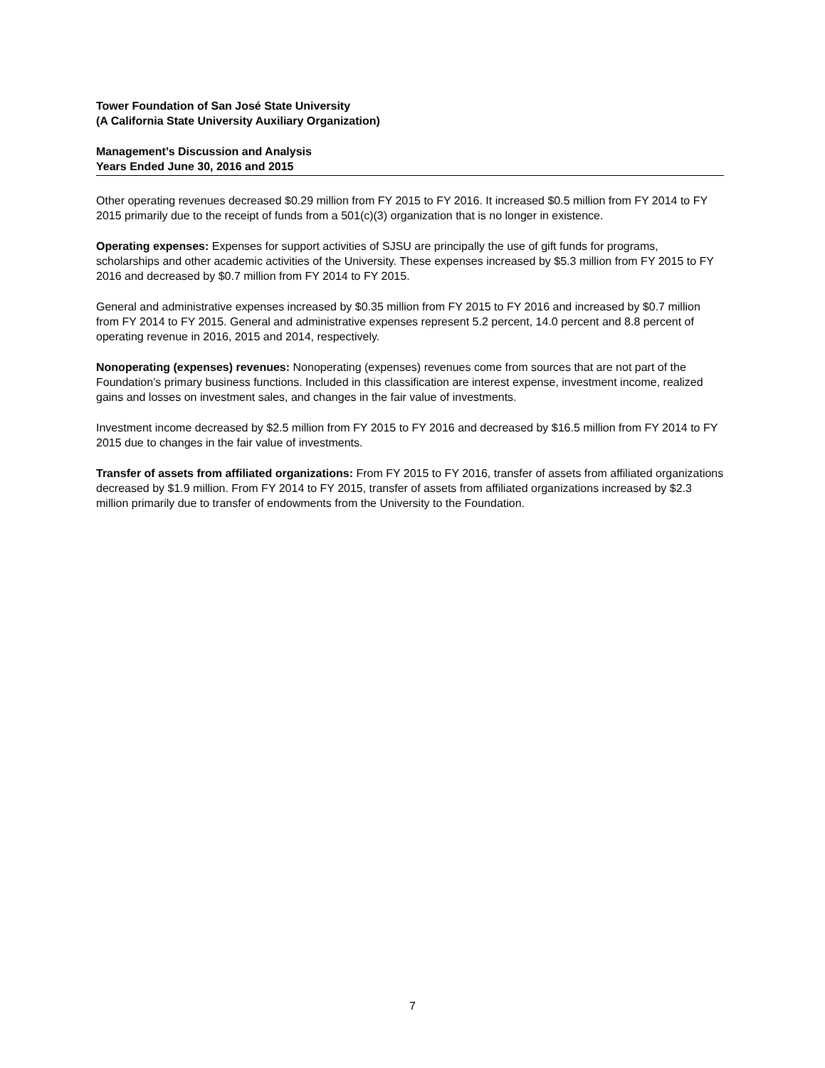Tower Foundation of San José State University
(A California State University Auxiliary Organization)
Management’s Discussion and Analysis
Years Ended June 30, 2016 and 2015
Other operating revenues decreased $0.29 million from FY 2015 to FY 2016. It increased $0.5 million from FY 2014 to FY 2015 primarily due to the receipt of funds from a 501(c)(3) organization that is no longer in existence.
Operating expenses: Expenses for support activities of SJSU are principally the use of gift funds for programs, scholarships and other academic activities of the University. These expenses increased by $5.3 million from FY 2015 to FY 2016 and decreased by $0.7 million from FY 2014 to FY 2015.
General and administrative expenses increased by $0.35 million from FY 2015 to FY 2016 and increased by $0.7 million from FY 2014 to FY 2015. General and administrative expenses represent 5.2 percent, 14.0 percent and 8.8 percent of operating revenue in 2016, 2015 and 2014, respectively.
Nonoperating (expenses) revenues: Nonoperating (expenses) revenues come from sources that are not part of the Foundation’s primary business functions. Included in this classification are interest expense, investment income, realized gains and losses on investment sales, and changes in the fair value of investments.
Investment income decreased by $2.5 million from FY 2015 to FY 2016 and decreased by $16.5 million from FY 2014 to FY 2015 due to changes in the fair value of investments.
Transfer of assets from affiliated organizations: From FY 2015 to FY 2016, transfer of assets from affiliated organizations decreased by $1.9 million. From FY 2014 to FY 2015, transfer of assets from affiliated organizations increased by $2.3 million primarily due to transfer of endowments from the University to the Foundation.
7